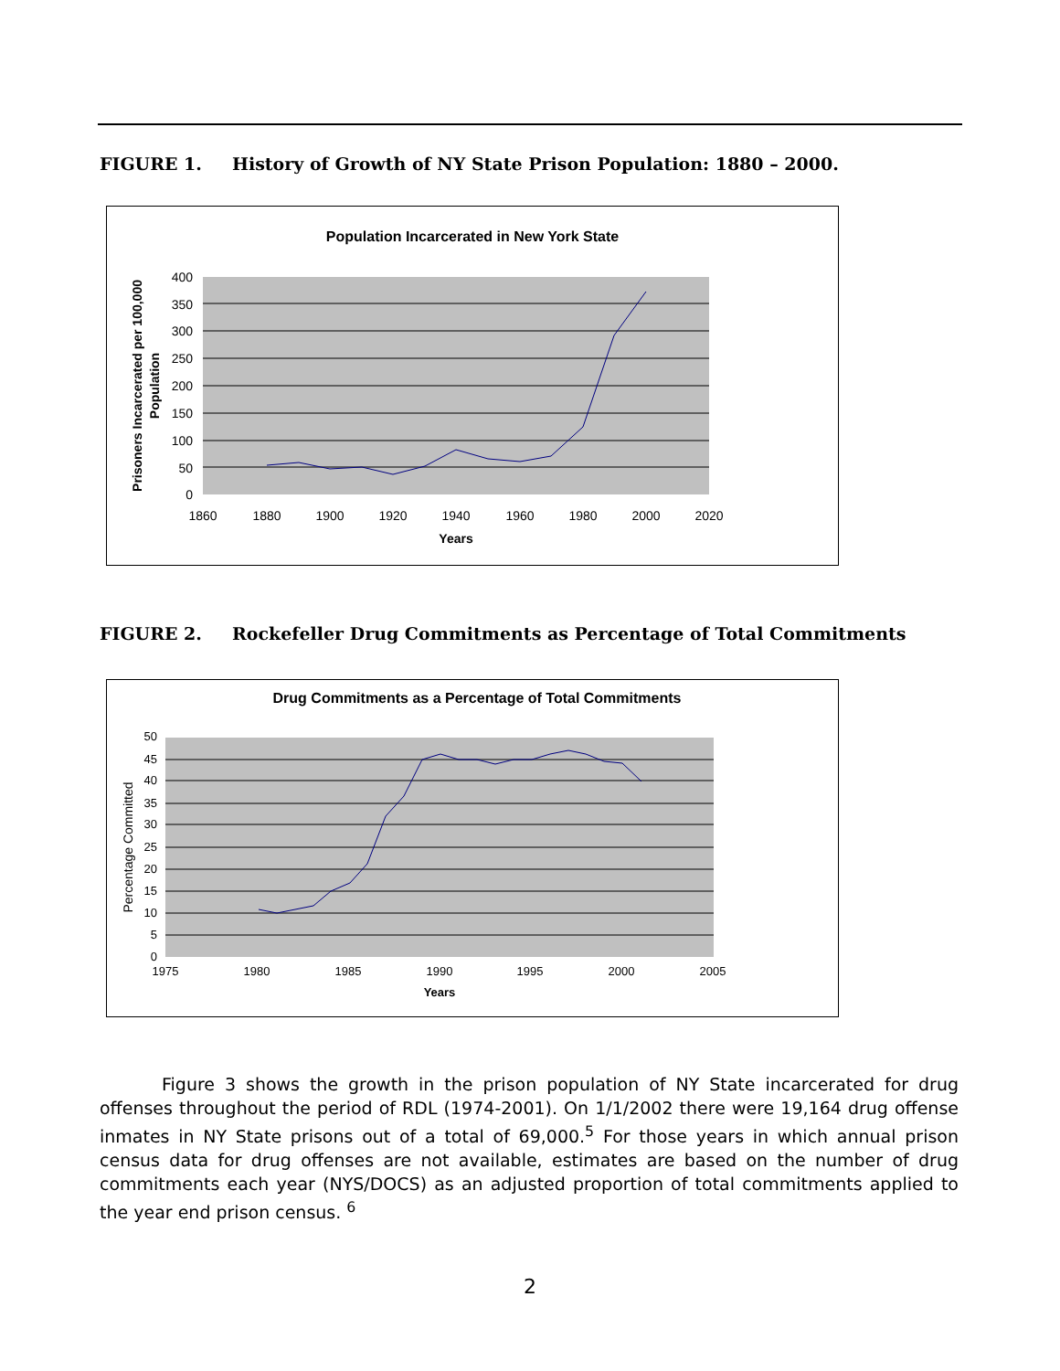FIGURE 1. History of Growth of NY State Prison Population: 1880 – 2000.
Population Incarcerated in New York State
400
350
300
250
200
150
100
50
0
1860
1880
1900
1920
1940
1960
1980
2000
2020
Years
Prisoners Incarcerated per 100,000
Population
FIGURE 2. Rockefeller Drug Commitments as Percentage of Total Commitments
Drug Commitments as a Percentage of Total Commitments
50
45
40
35
30
25
20
15
10
5
0
1975
1980
1985
1990
1995
2000
2005
Years
Percentage Committed
Figure 3 shows the growth in the prison population of NY State incarcerated for drug offenses throughout the period of RDL (1974-2001). On 1/1/2002 there were 19,164 drug offense inmates in NY State prisons out of a total of 69,000.<sup>5</sup> For those years in which annual prison census data for drug offenses are not available, estimates are based on the number of drug commitments each year (NYS/DOCS) as an adjusted proportion of total commitments applied to the year end prison census. <sup>6</sup>
2